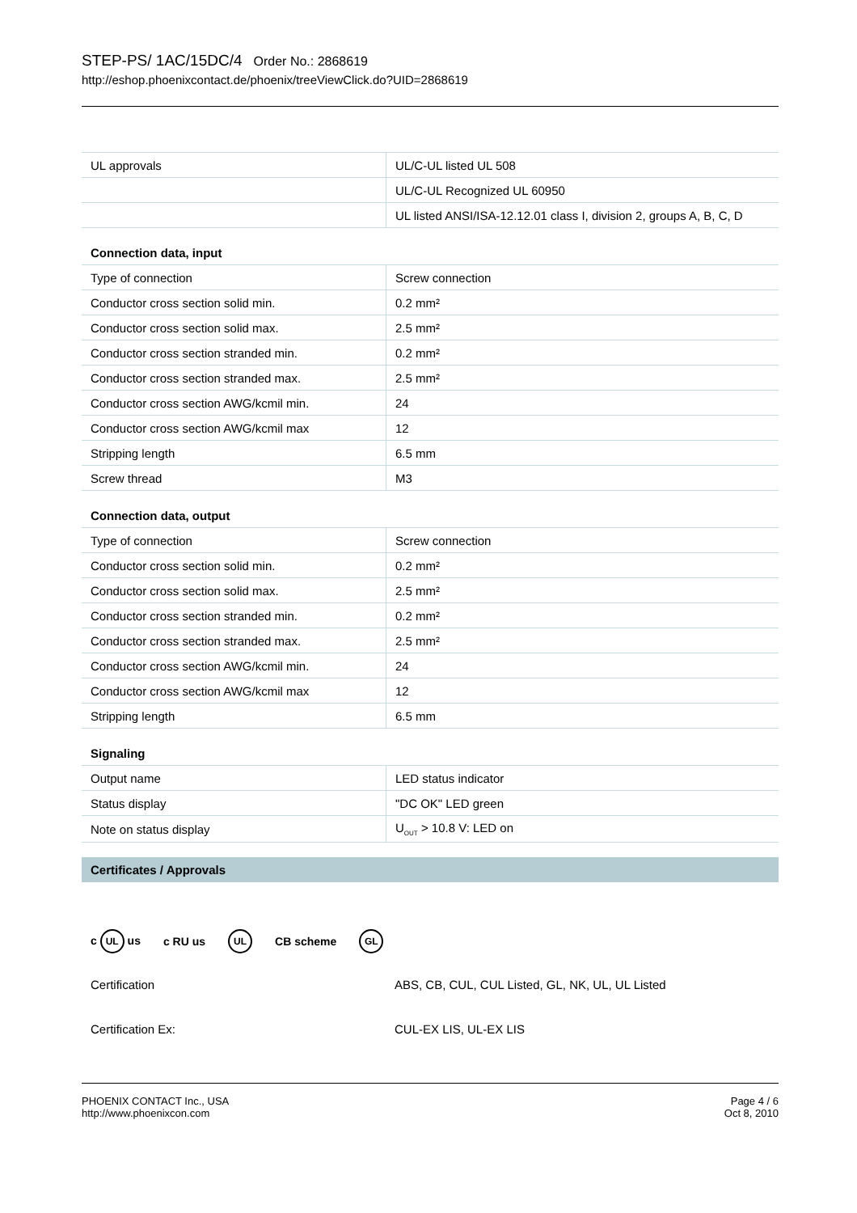STEP-PS/ 1AC/15DC/4 Order No.: 2868619
http://eshop.phoenixcontact.de/phoenix/treeViewClick.do?UID=2868619
| UL approvals | UL/C-UL listed UL 508 |
| | UL/C-UL Recognized UL 60950 |
| | UL listed ANSI/ISA-12.12.01 class I, division 2, groups A, B, C, D |
Connection data, input
| Type of connection | Screw connection |
| Conductor cross section solid min. | 0.2 mm² |
| Conductor cross section solid max. | 2.5 mm² |
| Conductor cross section stranded min. | 0.2 mm² |
| Conductor cross section stranded max. | 2.5 mm² |
| Conductor cross section AWG/kcmil min. | 24 |
| Conductor cross section AWG/kcmil max | 12 |
| Stripping length | 6.5 mm |
| Screw thread | M3 |
Connection data, output
| Type of connection | Screw connection |
| Conductor cross section solid min. | 0.2 mm² |
| Conductor cross section solid max. | 2.5 mm² |
| Conductor cross section stranded min. | 0.2 mm² |
| Conductor cross section stranded max. | 2.5 mm² |
| Conductor cross section AWG/kcmil min. | 24 |
| Conductor cross section AWG/kcmil max | 12 |
| Stripping length | 6.5 mm |
Signaling
| Output name | LED status indicator |
| Status display | "DC OK" LED green |
| Note on status display | U<sub>OUT</sub> > 10.8 V: LED on |
Certificates / Approvals
c UL us c RU us UL CB scheme GL
Certification ABS, CB, CUL, CUL Listed, GL, NK, UL, UL Listed
Certification Ex: CUL-EX LIS, UL-EX LIS
PHOENIX CONTACT Inc., USA
http://www.phoenixcon.com
Page 4 / 6
Oct 8, 2010